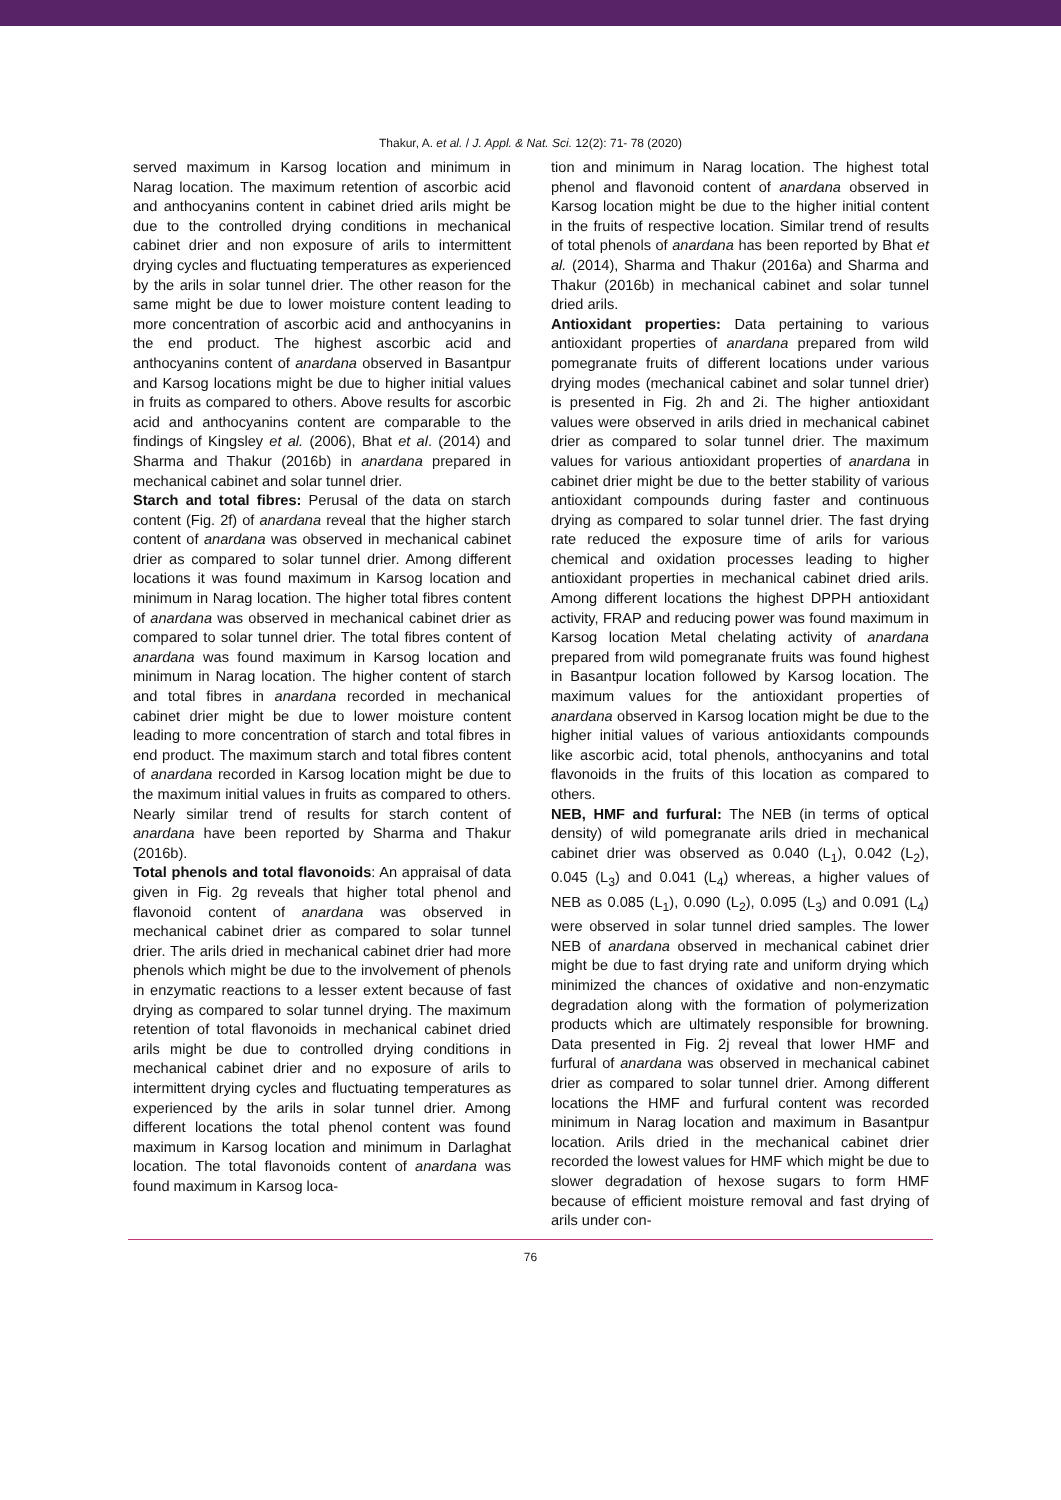Thakur, A. et al. / J. Appl. & Nat. Sci. 12(2): 71- 78 (2020)
served maximum in Karsog location and minimum in Narag location. The maximum retention of ascorbic acid and anthocyanins content in cabinet dried arils might be due to the controlled drying conditions in mechanical cabinet drier and non exposure of arils to intermittent drying cycles and fluctuating temperatures as experienced by the arils in solar tunnel drier. The other reason for the same might be due to lower moisture content leading to more concentration of ascorbic acid and anthocyanins in the end product. The highest ascorbic acid and anthocyanins content of anardana observed in Basantpur and Karsog locations might be due to higher initial values in fruits as compared to others. Above results for ascorbic acid and anthocyanins content are comparable to the findings of Kingsley et al. (2006), Bhat et al. (2014) and Sharma and Thakur (2016b) in anardana prepared in mechanical cabinet and solar tunnel drier.
Starch and total fibres: Perusal of the data on starch content (Fig. 2f) of anardana reveal that the higher starch content of anardana was observed in mechanical cabinet drier as compared to solar tunnel drier. Among different locations it was found maximum in Karsog location and minimum in Narag location. The higher total fibres content of anardana was observed in mechanical cabinet drier as compared to solar tunnel drier. The total fibres content of anardana was found maximum in Karsog location and minimum in Narag location. The higher content of starch and total fibres in anardana recorded in mechanical cabinet drier might be due to lower moisture content leading to more concentration of starch and total fibres in end product. The maximum starch and total fibres content of anardana recorded in Karsog location might be due to the maximum initial values in fruits as compared to others. Nearly similar trend of results for starch content of anardana have been reported by Sharma and Thakur (2016b).
Total phenols and total flavonoids: An appraisal of data given in Fig. 2g reveals that higher total phenol and flavonoid content of anardana was observed in mechanical cabinet drier as compared to solar tunnel drier. The arils dried in mechanical cabinet drier had more phenols which might be due to the involvement of phenols in enzymatic reactions to a lesser extent because of fast drying as compared to solar tunnel drying. The maximum retention of total flavonoids in mechanical cabinet dried arils might be due to controlled drying conditions in mechanical cabinet drier and no exposure of arils to intermittent drying cycles and fluctuating temperatures as experienced by the arils in solar tunnel drier. Among different locations the total phenol content was found maximum in Karsog location and minimum in Darlaghat location. The total flavonoids content of anardana was found maximum in Karsog loca-
tion and minimum in Narag location. The highest total phenol and flavonoid content of anardana observed in Karsog location might be due to the higher initial content in the fruits of respective location. Similar trend of results of total phenols of anardana has been reported by Bhat et al. (2014), Sharma and Thakur (2016a) and Sharma and Thakur (2016b) in mechanical cabinet and solar tunnel dried arils.
Antioxidant properties: Data pertaining to various antioxidant properties of anardana prepared from wild pomegranate fruits of different locations under various drying modes (mechanical cabinet and solar tunnel drier) is presented in Fig. 2h and 2i. The higher antioxidant values were observed in arils dried in mechanical cabinet drier as compared to solar tunnel drier. The maximum values for various antioxidant properties of anardana in cabinet drier might be due to the better stability of various antioxidant compounds during faster and continuous drying as compared to solar tunnel drier. The fast drying rate reduced the exposure time of arils for various chemical and oxidation processes leading to higher antioxidant properties in mechanical cabinet dried arils. Among different locations the highest DPPH antioxidant activity, FRAP and reducing power was found maximum in Karsog location Metal chelating activity of anardana prepared from wild pomegranate fruits was found highest in Basantpur location followed by Karsog location. The maximum values for the antioxidant properties of anardana observed in Karsog location might be due to the higher initial values of various antioxidants compounds like ascorbic acid, total phenols, anthocyanins and total flavonoids in the fruits of this location as compared to others.
NEB, HMF and furfural: The NEB (in terms of optical density) of wild pomegranate arils dried in mechanical cabinet drier was observed as 0.040 (L<sub>1</sub>), 0.042 (L<sub>2</sub>), 0.045 (L<sub>3</sub>) and 0.041 (L<sub>4</sub>) whereas, a higher values of NEB as 0.085 (L<sub>1</sub>), 0.090 (L<sub>2</sub>), 0.095 (L<sub>3</sub>) and 0.091 (L<sub>4</sub>) were observed in solar tunnel dried samples. The lower NEB of anardana observed in mechanical cabinet drier might be due to fast drying rate and uniform drying which minimized the chances of oxidative and non-enzymatic degradation along with the formation of polymerization products which are ultimately responsible for browning. Data presented in Fig. 2j reveal that lower HMF and furfural of anardana was observed in mechanical cabinet drier as compared to solar tunnel drier. Among different locations the HMF and furfural content was recorded minimum in Narag location and maximum in Basantpur location. Arils dried in the mechanical cabinet drier recorded the lowest values for HMF which might be due to slower degradation of hexose sugars to form HMF because of efficient moisture removal and fast drying of arils under con-
76